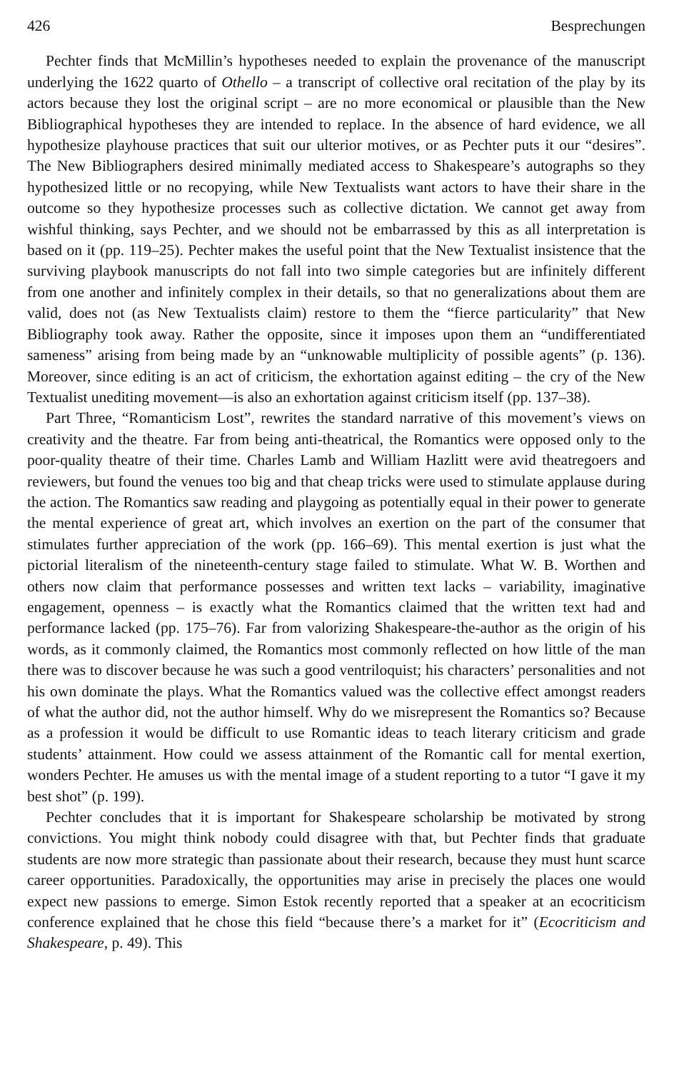426 Besprechungen
Pechter finds that McMillin’s hypotheses needed to explain the provenance of the manuscript underlying the 1622 quarto of Othello – a transcript of collective oral recitation of the play by its actors because they lost the original script – are no more economical or plausible than the New Bibliographical hypotheses they are intended to replace. In the absence of hard evidence, we all hypothesize playhouse practices that suit our ulterior motives, or as Pechter puts it our “desires”. The New Bibliographers desired minimally mediated access to Shakespeare’s autographs so they hypothesized little or no recopying, while New Textualists want actors to have their share in the outcome so they hypothesize processes such as collective dictation. We cannot get away from wishful thinking, says Pechter, and we should not be embarrassed by this as all interpretation is based on it (pp. 119–25). Pechter makes the useful point that the New Textualist insistence that the surviving playbook manuscripts do not fall into two simple categories but are infinitely different from one another and infinitely complex in their details, so that no generalizations about them are valid, does not (as New Textualists claim) restore to them the “fierce particularity” that New Bibliography took away. Rather the opposite, since it imposes upon them an “undifferentiated sameness” arising from being made by an “unknowable multiplicity of possible agents” (p. 136). Moreover, since editing is an act of criticism, the exhortation against editing – the cry of the New Textualist unediting movement—is also an exhortation against criticism itself (pp. 137–38).
Part Three, “Romanticism Lost”, rewrites the standard narrative of this movement’s views on creativity and the theatre. Far from being anti-theatrical, the Romantics were opposed only to the poor-quality theatre of their time. Charles Lamb and William Hazlitt were avid theatregoers and reviewers, but found the venues too big and that cheap tricks were used to stimulate applause during the action. The Romantics saw reading and playgoing as potentially equal in their power to generate the mental experience of great art, which involves an exertion on the part of the consumer that stimulates further appreciation of the work (pp. 166–69). This mental exertion is just what the pictorial literalism of the nineteenth-century stage failed to stimulate. What W. B. Worthen and others now claim that performance possesses and written text lacks – variability, imaginative engagement, openness – is exactly what the Romantics claimed that the written text had and performance lacked (pp. 175–76). Far from valorizing Shakespeare-the-author as the origin of his words, as it commonly claimed, the Romantics most commonly reflected on how little of the man there was to discover because he was such a good ventriloquist; his characters’ personalities and not his own dominate the plays. What the Romantics valued was the collective effect amongst readers of what the author did, not the author himself. Why do we misrepresent the Romantics so? Because as a profession it would be difficult to use Romantic ideas to teach literary criticism and grade students’ attainment. How could we assess attainment of the Romantic call for mental exertion, wonders Pechter. He amuses us with the mental image of a student reporting to a tutor “I gave it my best shot” (p. 199).
Pechter concludes that it is important for Shakespeare scholarship be motivated by strong convictions. You might think nobody could disagree with that, but Pechter finds that graduate students are now more strategic than passionate about their research, because they must hunt scarce career opportunities. Paradoxically, the opportunities may arise in precisely the places one would expect new passions to emerge. Simon Estok recently reported that a speaker at an ecocriticism conference explained that he chose this field “because there’s a market for it” (Ecocriticism and Shakespeare, p. 49). This